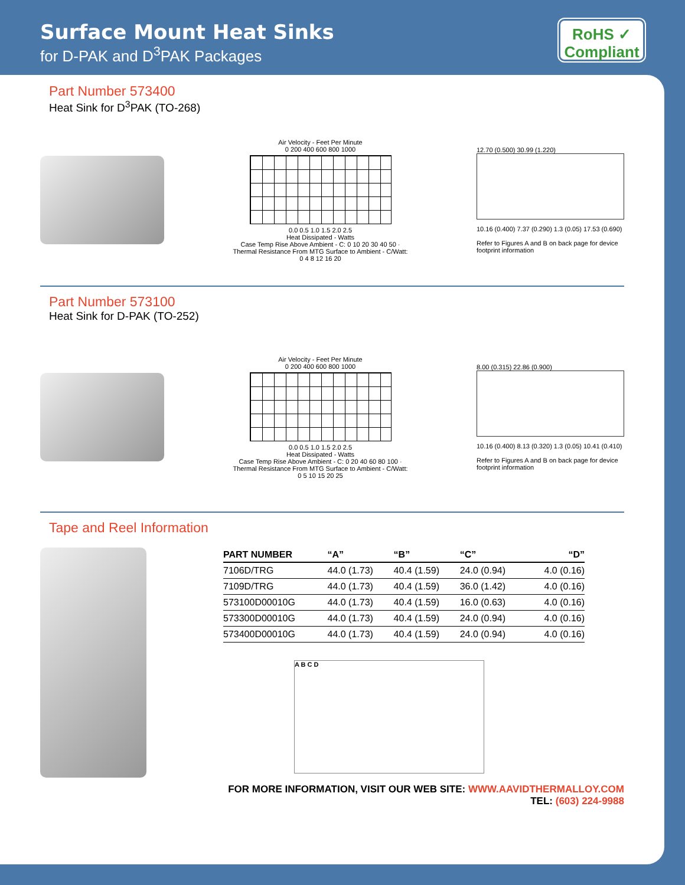Surface Mount Heat Sinks
for D-PAK and D<sup>3</sup>PAK Packages
RoHS ✓
Compliant
Part Number 573400
Heat Sink for D<sup>3</sup>PAK (TO-268)
Air Velocity - Feet Per Minute
0 200 400 600 800 1000
0.0 0.5 1.0 1.5 2.0 2.5
Heat Dissipated - Watts
Case Temp Rise Above Ambient - C: 0 10 20 30 40 50 · Thermal Resistance From MTG Surface to Ambient - C/Watt: 0 4 8 12 16 20
12.70 (0.500) 30.99 (1.220)
10.16 (0.400) 7.37 (0.290) 1.3 (0.05) 17.53 (0.690)
Refer to Figures A and B on back page for device footprint information
Part Number 573100
Heat Sink for D-PAK (TO-252)
Air Velocity - Feet Per Minute
0 200 400 600 800 1000
0.0 0.5 1.0 1.5 2.0 2.5
Heat Dissipated - Watts
Case Temp Rise Above Ambient - C: 0 20 40 60 80 100 · Thermal Resistance From MTG Surface to Ambient - C/Watt: 0 5 10 15 20 25
8.00 (0.315) 22.86 (0.900)
10.16 (0.400) 8.13 (0.320) 1.3 (0.05) 10.41 (0.410)
Refer to Figures A and B on back page for device footprint information
Tape and Reel Information
| PART NUMBER | “A” | “B” | “C” | “D” |
| --- | --- | --- | --- | --- |
| 7106D/TRG | 44.0 (1.73) | 40.4 (1.59) | 24.0 (0.94) | 4.0 (0.16) |
| 7109D/TRG | 44.0 (1.73) | 40.4 (1.59) | 36.0 (1.42) | 4.0 (0.16) |
| 573100D00010G | 44.0 (1.73) | 40.4 (1.59) | 16.0 (0.63) | 4.0 (0.16) |
| 573300D00010G | 44.0 (1.73) | 40.4 (1.59) | 24.0 (0.94) | 4.0 (0.16) |
| 573400D00010G | 44.0 (1.73) | 40.4 (1.59) | 24.0 (0.94) | 4.0 (0.16) |
A B C D
FOR MORE INFORMATION, VISIT OUR WEB SITE: WWW.AAVIDTHERMALLOY.COM
TEL: (603) 224-9988